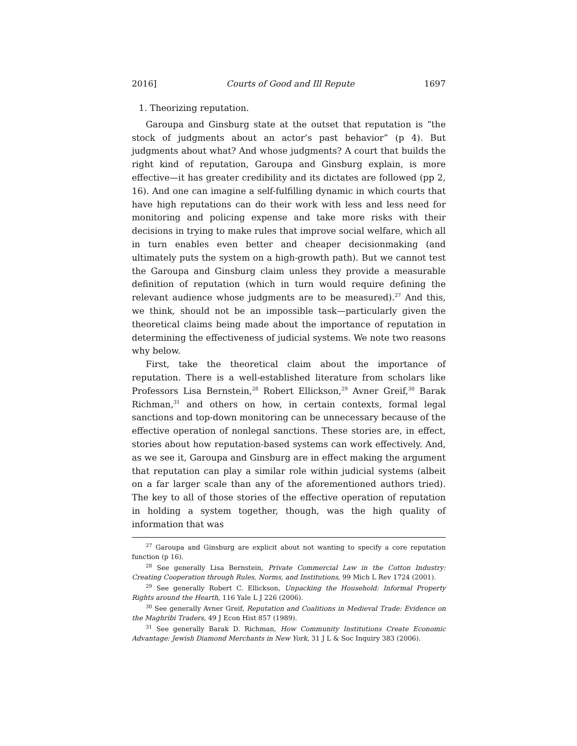2016] Courts of Good and Ill Repute 1697
1. Theorizing reputation.
Garoupa and Ginsburg state at the outset that reputation is “the stock of judgments about an actor’s past behavior” (p 4). But judgments about what? And whose judgments? A court that builds the right kind of reputation, Garoupa and Ginsburg explain, is more effective—it has greater credibility and its dictates are followed (pp 2, 16). And one can imagine a self-fulfilling dynamic in which courts that have high reputations can do their work with less and less need for monitoring and policing expense and take more risks with their decisions in trying to make rules that improve social welfare, which all in turn enables even better and cheaper decisionmaking (and ultimately puts the system on a high-growth path). But we cannot test the Garoupa and Ginsburg claim unless they provide a measurable definition of reputation (which in turn would require defining the relevant audience whose judgments are to be measured).<sup>27</sup> And this, we think, should not be an impossible task—particularly given the theoretical claims being made about the importance of reputation in determining the effectiveness of judicial systems. We note two reasons why below.
First, take the theoretical claim about the importance of reputation. There is a well-established literature from scholars like Professors Lisa Bernstein,<sup>28</sup> Robert Ellickson,<sup>29</sup> Avner Greif,<sup>30</sup> Barak Richman,<sup>31</sup> and others on how, in certain contexts, formal legal sanctions and top-down monitoring can be unnecessary because of the effective operation of nonlegal sanctions. These stories are, in effect, stories about how reputation-based systems can work effectively. And, as we see it, Garoupa and Ginsburg are in effect making the argument that reputation can play a similar role within judicial systems (albeit on a far larger scale than any of the aforementioned authors tried). The key to all of those stories of the effective operation of reputation in holding a system together, though, was the high quality of information that was
<sup>27</sup> Garoupa and Ginsburg are explicit about not wanting to specify a core reputation function (p 16).
<sup>28</sup> See generally Lisa Bernstein, Private Commercial Law in the Cotton Industry: Creating Cooperation through Rules, Norms, and Institutions, 99 Mich L Rev 1724 (2001).
<sup>29</sup> See generally Robert C. Ellickson, Unpacking the Household: Informal Property Rights around the Hearth, 116 Yale L J 226 (2006).
<sup>30</sup> See generally Avner Greif, Reputation and Coalitions in Medieval Trade: Evidence on the Maghribi Traders, 49 J Econ Hist 857 (1989).
<sup>31</sup> See generally Barak D. Richman, How Community Institutions Create Economic Advantage: Jewish Diamond Merchants in New York, 31 J L & Soc Inquiry 383 (2006).